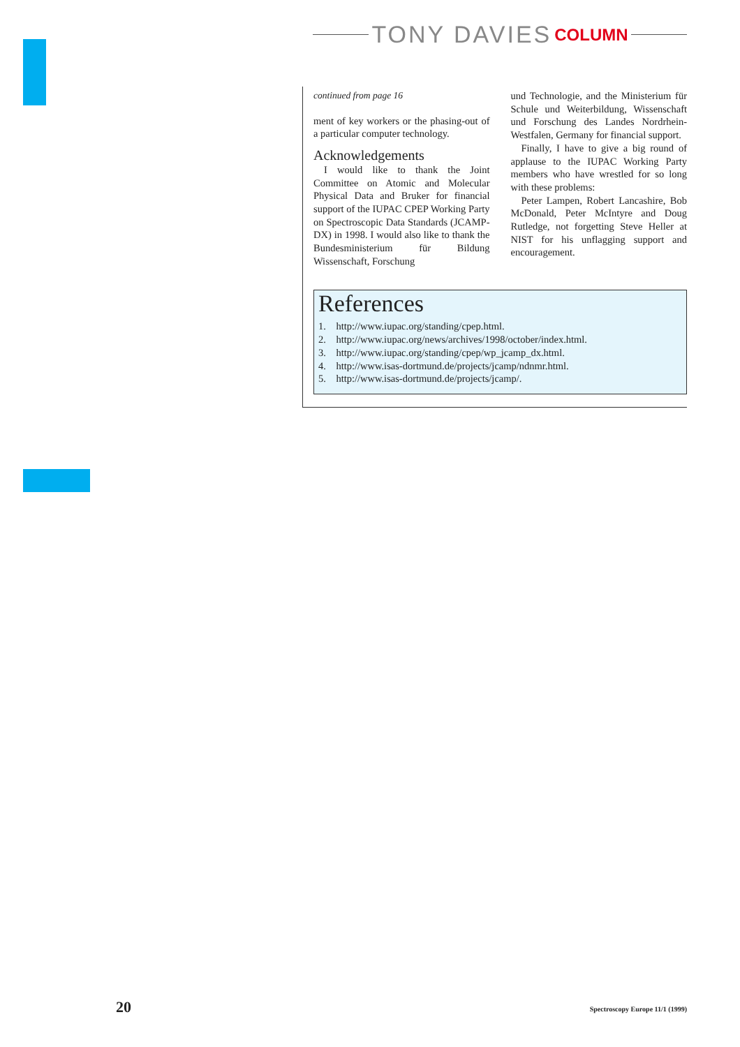TONY DAVIES COLUMN
continued from page 16
ment of key workers or the phasing-out of a particular computer technology.
Acknowledgements
I would like to thank the Joint Committee on Atomic and Molecular Physical Data and Bruker for financial support of the IUPAC CPEP Working Party on Spectroscopic Data Standards (JCAMP-DX) in 1998. I would also like to thank the Bundesministerium für Bildung Wissenschaft, Forschung
und Technologie, and the Ministerium für Schule und Weiterbildung, Wissenschaft und Forschung des Landes Nordrhein-Westfalen, Germany for financial support.
Finally, I have to give a big round of applause to the IUPAC Working Party members who have wrestled for so long with these problems:
Peter Lampen, Robert Lancashire, Bob McDonald, Peter McIntyre and Doug Rutledge, not forgetting Steve Heller at NIST for his unflagging support and encouragement.
References
1. http://www.iupac.org/standing/cpep.html.
2. http://www.iupac.org/news/archives/1998/october/index.html.
3. http://www.iupac.org/standing/cpep/wp_jcamp_dx.html.
4. http://www.isas-dortmund.de/projects/jcamp/ndnmr.html.
5. http://www.isas-dortmund.de/projects/jcamp/.
20
Spectroscopy Europe 11/1 (1999)